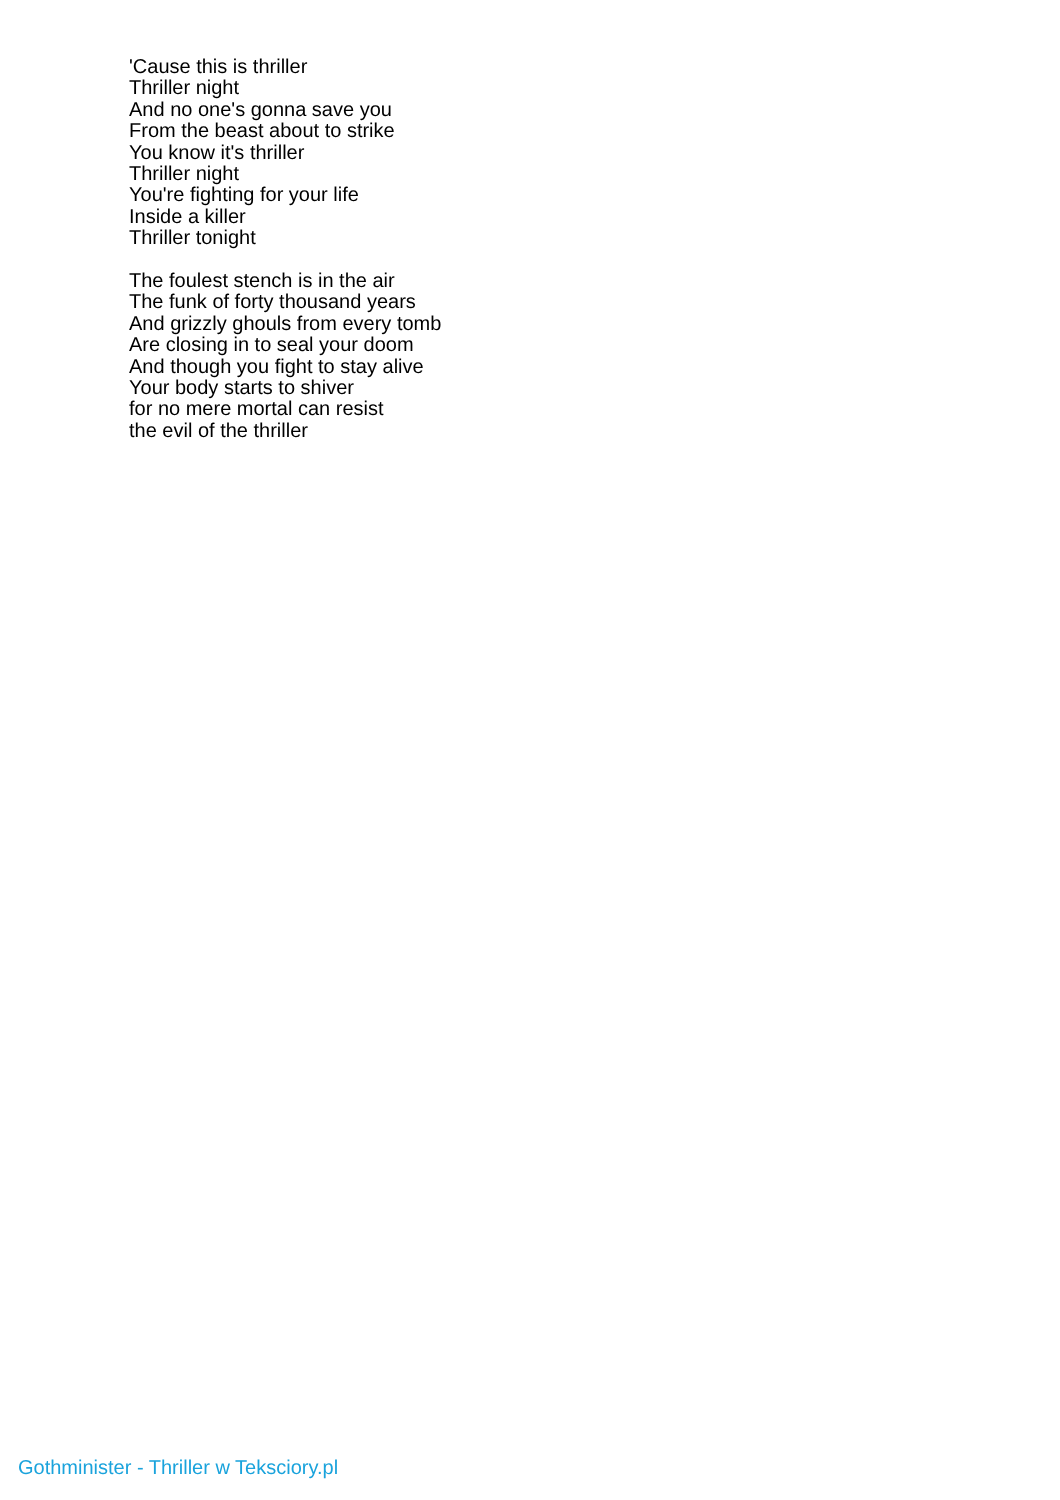'Cause this is thriller
Thriller night
And no one's gonna save you
From the beast about to strike
You know it's thriller
Thriller night
You're fighting for your life
Inside a killer
Thriller tonight
The foulest stench is in the air
The funk of forty thousand years
And grizzly ghouls from every tomb
Are closing in to seal your doom
And though you fight to stay alive
Your body starts to shiver
for no mere mortal can resist
the evil of the thriller
Gothminister - Thriller w Teksciory.pl